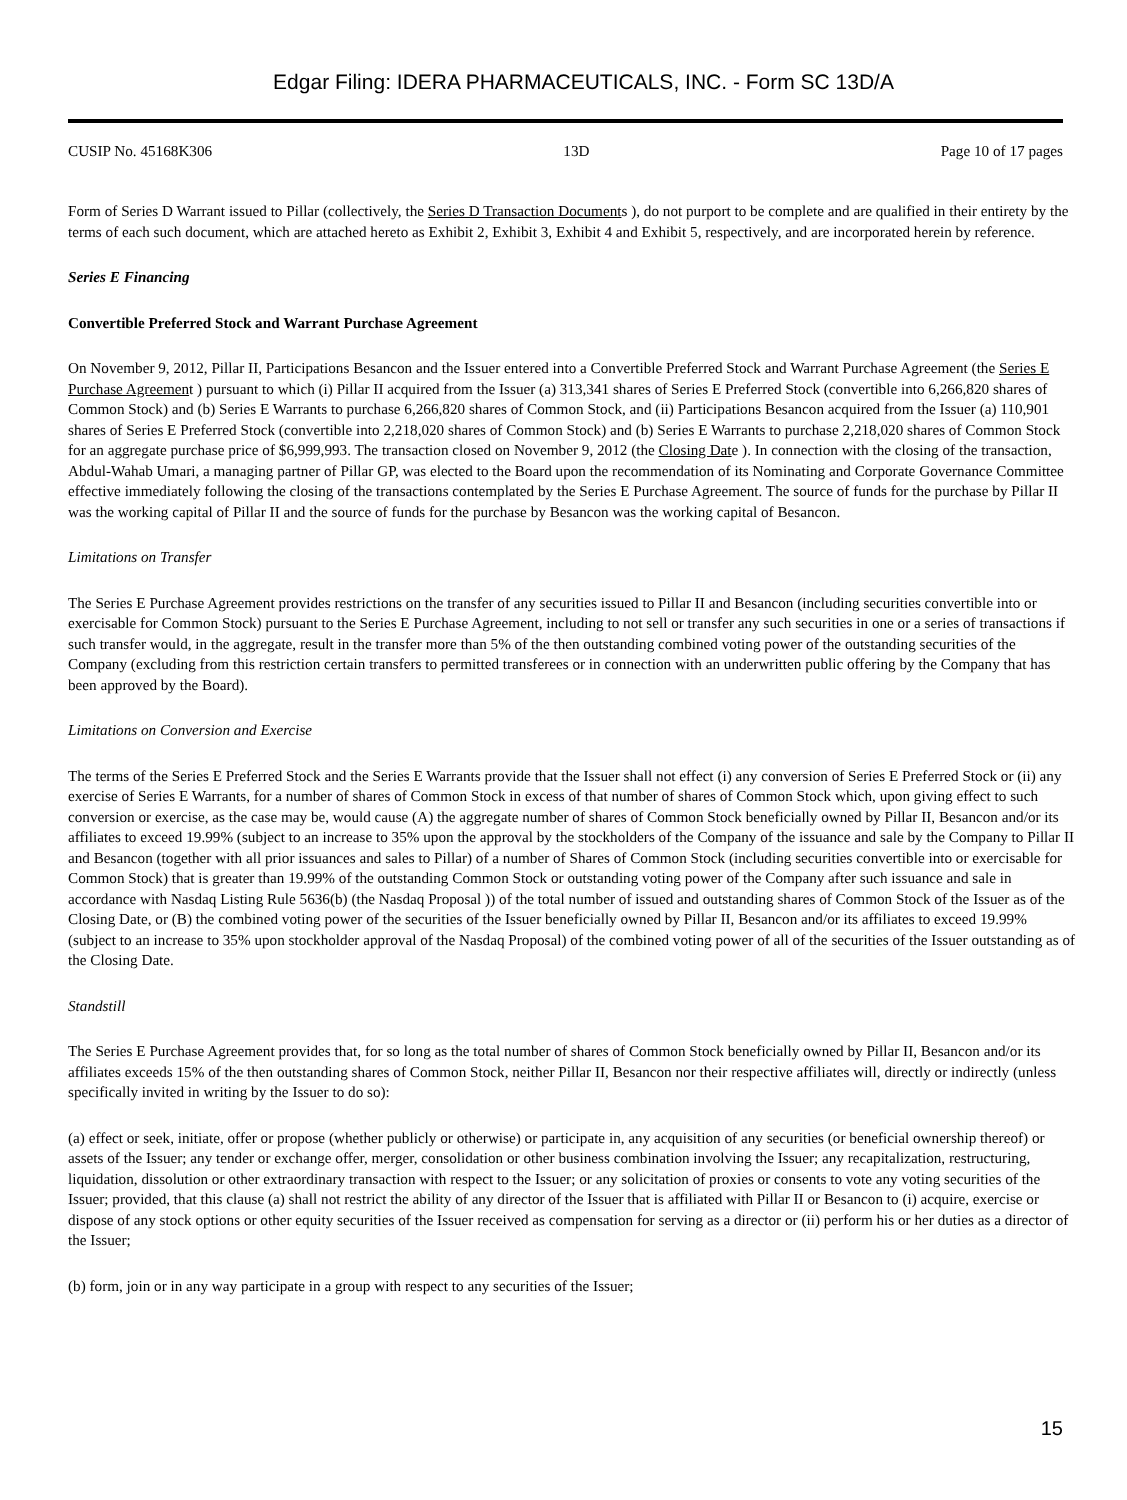Edgar Filing: IDERA PHARMACEUTICALS, INC. - Form SC 13D/A
CUSIP No. 45168K306 13D Page 10 of 17 pages
Form of Series D Warrant issued to Pillar (collectively, the Series D Transaction Documents ), do not purport to be complete and are qualified in their entirety by the terms of each such document, which are attached hereto as Exhibit 2, Exhibit 3, Exhibit 4 and Exhibit 5, respectively, and are incorporated herein by reference.
Series E Financing
Convertible Preferred Stock and Warrant Purchase Agreement
On November 9, 2012, Pillar II, Participations Besancon and the Issuer entered into a Convertible Preferred Stock and Warrant Purchase Agreement (the Series E Purchase Agreement ) pursuant to which (i) Pillar II acquired from the Issuer (a) 313,341 shares of Series E Preferred Stock (convertible into 6,266,820 shares of Common Stock) and (b) Series E Warrants to purchase 6,266,820 shares of Common Stock, and (ii) Participations Besancon acquired from the Issuer (a) 110,901 shares of Series E Preferred Stock (convertible into 2,218,020 shares of Common Stock) and (b) Series E Warrants to purchase 2,218,020 shares of Common Stock for an aggregate purchase price of $6,999,993. The transaction closed on November 9, 2012 (the Closing Date ). In connection with the closing of the transaction, Abdul-Wahab Umari, a managing partner of Pillar GP, was elected to the Board upon the recommendation of its Nominating and Corporate Governance Committee effective immediately following the closing of the transactions contemplated by the Series E Purchase Agreement. The source of funds for the purchase by Pillar II was the working capital of Pillar II and the source of funds for the purchase by Besancon was the working capital of Besancon.
Limitations on Transfer
The Series E Purchase Agreement provides restrictions on the transfer of any securities issued to Pillar II and Besancon (including securities convertible into or exercisable for Common Stock) pursuant to the Series E Purchase Agreement, including to not sell or transfer any such securities in one or a series of transactions if such transfer would, in the aggregate, result in the transfer more than 5% of the then outstanding combined voting power of the outstanding securities of the Company (excluding from this restriction certain transfers to permitted transferees or in connection with an underwritten public offering by the Company that has been approved by the Board).
Limitations on Conversion and Exercise
The terms of the Series E Preferred Stock and the Series E Warrants provide that the Issuer shall not effect (i) any conversion of Series E Preferred Stock or (ii) any exercise of Series E Warrants, for a number of shares of Common Stock in excess of that number of shares of Common Stock which, upon giving effect to such conversion or exercise, as the case may be, would cause (A) the aggregate number of shares of Common Stock beneficially owned by Pillar II, Besancon and/or its affiliates to exceed 19.99% (subject to an increase to 35% upon the approval by the stockholders of the Company of the issuance and sale by the Company to Pillar II and Besancon (together with all prior issuances and sales to Pillar) of a number of Shares of Common Stock (including securities convertible into or exercisable for Common Stock) that is greater than 19.99% of the outstanding Common Stock or outstanding voting power of the Company after such issuance and sale in accordance with Nasdaq Listing Rule 5636(b) (the Nasdaq Proposal )) of the total number of issued and outstanding shares of Common Stock of the Issuer as of the Closing Date, or (B) the combined voting power of the securities of the Issuer beneficially owned by Pillar II, Besancon and/or its affiliates to exceed 19.99% (subject to an increase to 35% upon stockholder approval of the Nasdaq Proposal) of the combined voting power of all of the securities of the Issuer outstanding as of the Closing Date.
Standstill
The Series E Purchase Agreement provides that, for so long as the total number of shares of Common Stock beneficially owned by Pillar II, Besancon and/or its affiliates exceeds 15% of the then outstanding shares of Common Stock, neither Pillar II, Besancon nor their respective affiliates will, directly or indirectly (unless specifically invited in writing by the Issuer to do so):
(a) effect or seek, initiate, offer or propose (whether publicly or otherwise) or participate in, any acquisition of any securities (or beneficial ownership thereof) or assets of the Issuer; any tender or exchange offer, merger, consolidation or other business combination involving the Issuer; any recapitalization, restructuring, liquidation, dissolution or other extraordinary transaction with respect to the Issuer; or any solicitation of proxies or consents to vote any voting securities of the Issuer; provided, that this clause (a) shall not restrict the ability of any director of the Issuer that is affiliated with Pillar II or Besancon to (i) acquire, exercise or dispose of any stock options or other equity securities of the Issuer received as compensation for serving as a director or (ii) perform his or her duties as a director of the Issuer;
(b) form, join or in any way participate in a group with respect to any securities of the Issuer;
15